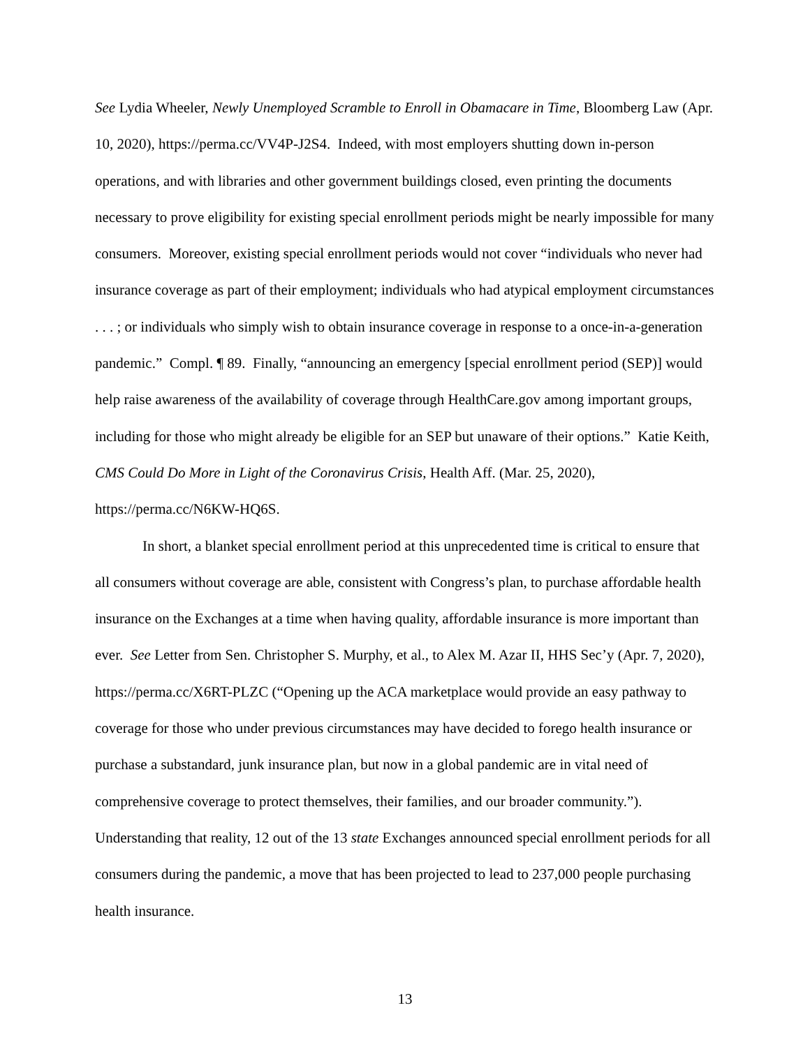See Lydia Wheeler, Newly Unemployed Scramble to Enroll in Obamacare in Time, Bloomberg Law (Apr. 10, 2020), https://perma.cc/VV4P-J2S4. Indeed, with most employers shutting down in-person operations, and with libraries and other government buildings closed, even printing the documents necessary to prove eligibility for existing special enrollment periods might be nearly impossible for many consumers. Moreover, existing special enrollment periods would not cover “individuals who never had insurance coverage as part of their employment; individuals who had atypical employment circumstances . . . ; or individuals who simply wish to obtain insurance coverage in response to a once-in-a-generation pandemic.” Compl. ¶ 89. Finally, “announcing an emergency [special enrollment period (SEP)] would help raise awareness of the availability of coverage through HealthCare.gov among important groups, including for those who might already be eligible for an SEP but unaware of their options.” Katie Keith, CMS Could Do More in Light of the Coronavirus Crisis, Health Aff. (Mar. 25, 2020), https://perma.cc/N6KW-HQ6S.
In short, a blanket special enrollment period at this unprecedented time is critical to ensure that all consumers without coverage are able, consistent with Congress’s plan, to purchase affordable health insurance on the Exchanges at a time when having quality, affordable insurance is more important than ever. See Letter from Sen. Christopher S. Murphy, et al., to Alex M. Azar II, HHS Sec’y (Apr. 7, 2020), https://perma.cc/X6RT-PLZC (“Opening up the ACA marketplace would provide an easy pathway to coverage for those who under previous circumstances may have decided to forego health insurance or purchase a substandard, junk insurance plan, but now in a global pandemic are in vital need of comprehensive coverage to protect themselves, their families, and our broader community.”). Understanding that reality, 12 out of the 13 state Exchanges announced special enrollment periods for all consumers during the pandemic, a move that has been projected to lead to 237,000 people purchasing health insurance.
13